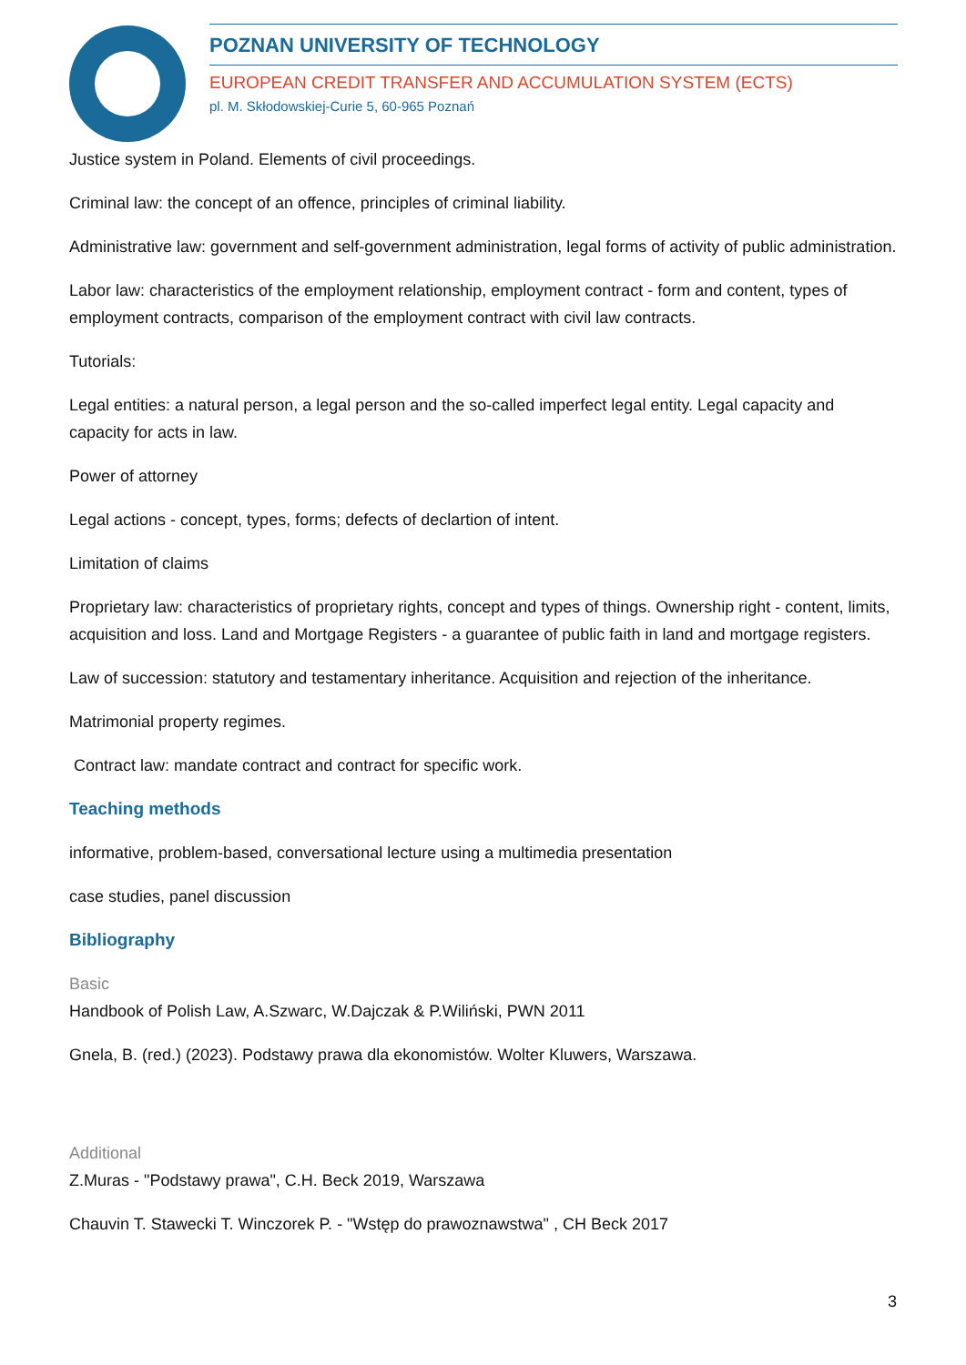POZNAN UNIVERSITY OF TECHNOLOGY
EUROPEAN CREDIT TRANSFER AND ACCUMULATION SYSTEM (ECTS)
pl. M. Skłodowskiej-Curie 5, 60-965 Poznań
Justice system in Poland. Elements of civil proceedings.
Criminal law: the concept of an offence, principles of criminal liability.
Administrative law: government and self-government administration, legal forms of activity of public administration.
Labor law: characteristics of the employment relationship, employment contract - form and content, types of employment contracts, comparison of the employment contract with civil law contracts.
Tutorials:
Legal entities: a natural person, a legal person and the so-called imperfect legal entity. Legal capacity and capacity for acts in law.
Power of attorney
Legal actions - concept, types, forms; defects of declartion of intent.
Limitation of claims
Proprietary law: characteristics of proprietary rights, concept and types of things. Ownership right - content, limits, acquisition and loss. Land and Mortgage Registers - a guarantee of public faith in land and mortgage registers.
Law of succession: statutory and testamentary inheritance. Acquisition and rejection of the inheritance.
Matrimonial property regimes.
Contract law: mandate contract and contract for specific work.
Teaching methods
informative, problem-based, conversational lecture using a multimedia presentation
case studies, panel discussion
Bibliography
Basic
Handbook of Polish Law, A.Szwarc, W.Dajczak & P.Wiliński, PWN 2011
Gnela, B. (red.) (2023). Podstawy prawa dla ekonomistów. Wolter Kluwers, Warszawa.
Additional
Z.Muras - "Podstawy prawa", C.H. Beck 2019, Warszawa
Chauvin T. Stawecki T. Winczorek P. - "Wstęp do prawoznawstwa" , CH Beck 2017
3